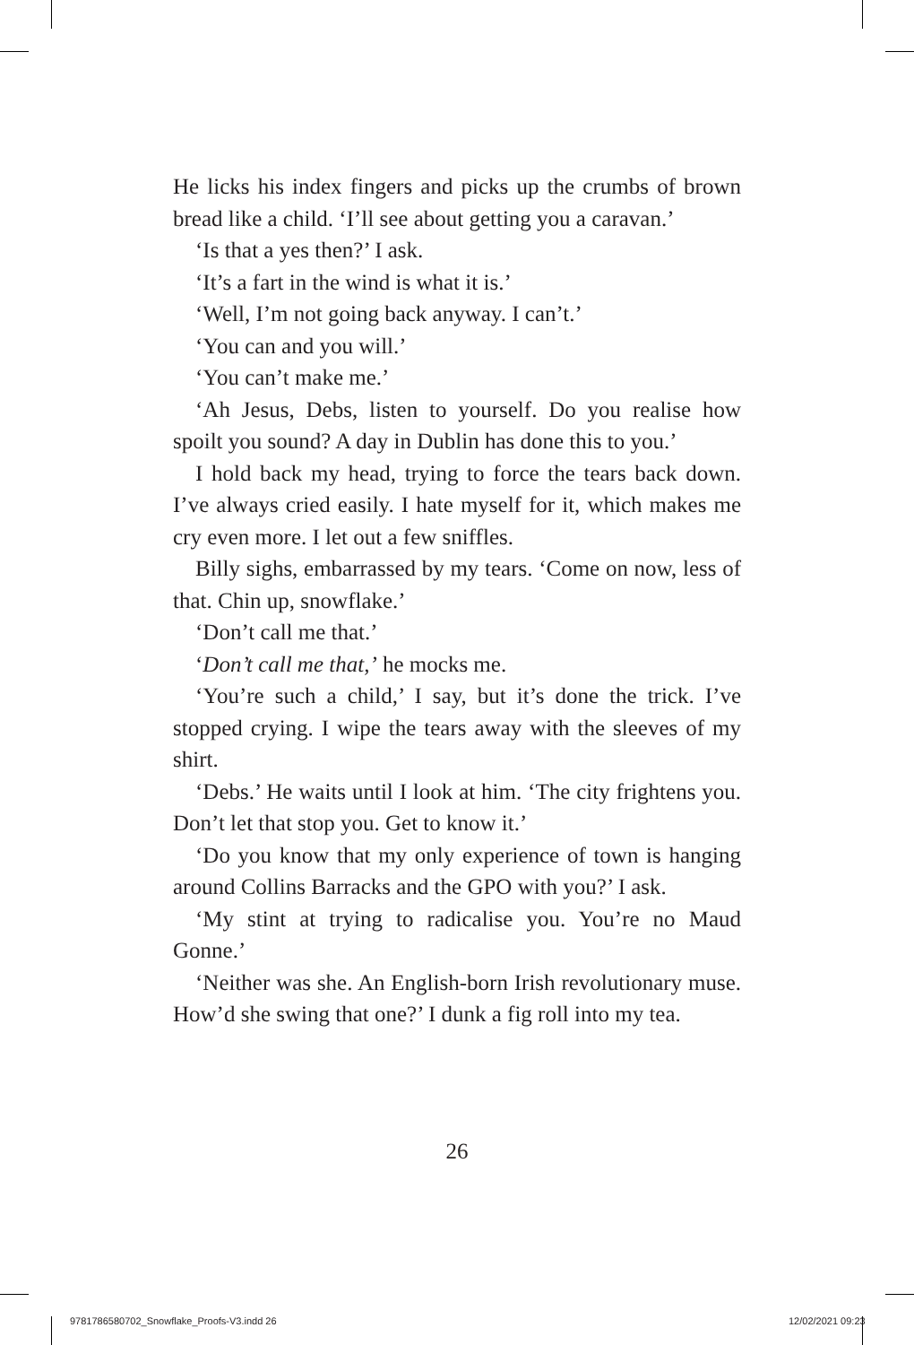He licks his index fingers and picks up the crumbs of brown bread like a child. ‘I’ll see about getting you a caravan.’
‘Is that a yes then?’ I ask.
‘It’s a fart in the wind is what it is.’
‘Well, I’m not going back anyway. I can’t.’
‘You can and you will.’
‘You can’t make me.’
‘Ah Jesus, Debs, listen to yourself. Do you realise how spoilt you sound? A day in Dublin has done this to you.’
I hold back my head, trying to force the tears back down. I’ve always cried easily. I hate myself for it, which makes me cry even more. I let out a few sniffles.
Billy sighs, embarrassed by my tears. ‘Come on now, less of that. Chin up, snowflake.’
‘Don’t call me that.’
‘Don’t call me that,’ he mocks me.
‘You’re such a child,’ I say, but it’s done the trick. I’ve stopped crying. I wipe the tears away with the sleeves of my shirt.
‘Debs.’ He waits until I look at him. ‘The city frightens you. Don’t let that stop you. Get to know it.’
‘Do you know that my only experience of town is hanging around Collins Barracks and the GPO with you?’ I ask.
‘My stint at trying to radicalise you. You’re no Maud Gonne.’
‘Neither was she. An English-born Irish revolutionary muse. How’d she swing that one?’ I dunk a fig roll into my tea.
26
9781786580702_Snowflake_Proofs-V3.indd 26
12/02/2021 09:23